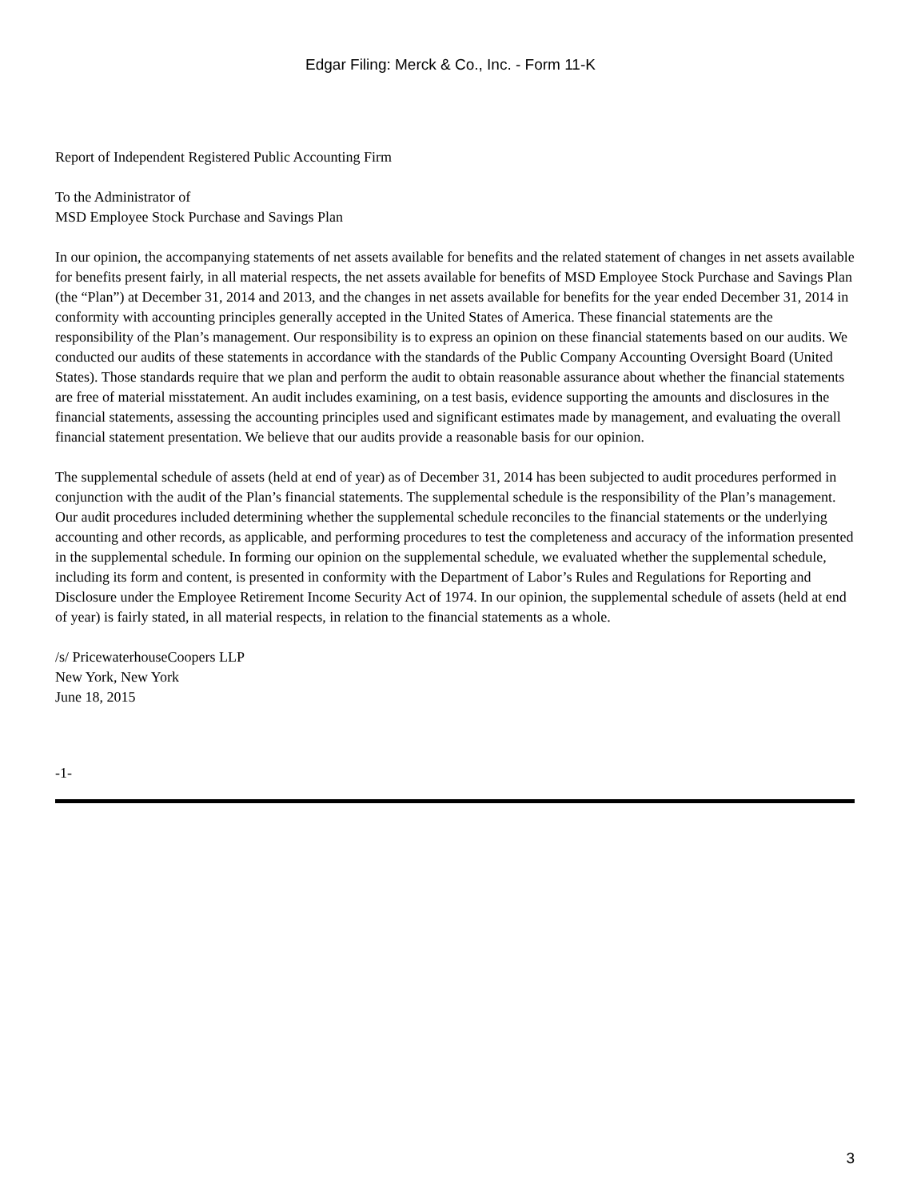Edgar Filing: Merck & Co., Inc. - Form 11-K
Report of Independent Registered Public Accounting Firm
To the Administrator of
MSD Employee Stock Purchase and Savings Plan
In our opinion, the accompanying statements of net assets available for benefits and the related statement of changes in net assets available for benefits present fairly, in all material respects, the net assets available for benefits of MSD Employee Stock Purchase and Savings Plan (the “Plan”) at December 31, 2014 and 2013, and the changes in net assets available for benefits for the year ended December 31, 2014 in conformity with accounting principles generally accepted in the United States of America. These financial statements are the responsibility of the Plan’s management. Our responsibility is to express an opinion on these financial statements based on our audits. We conducted our audits of these statements in accordance with the standards of the Public Company Accounting Oversight Board (United States). Those standards require that we plan and perform the audit to obtain reasonable assurance about whether the financial statements are free of material misstatement. An audit includes examining, on a test basis, evidence supporting the amounts and disclosures in the financial statements, assessing the accounting principles used and significant estimates made by management, and evaluating the overall financial statement presentation. We believe that our audits provide a reasonable basis for our opinion.
The supplemental schedule of assets (held at end of year) as of December 31, 2014 has been subjected to audit procedures performed in conjunction with the audit of the Plan’s financial statements. The supplemental schedule is the responsibility of the Plan’s management. Our audit procedures included determining whether the supplemental schedule reconciles to the financial statements or the underlying accounting and other records, as applicable, and performing procedures to test the completeness and accuracy of the information presented in the supplemental schedule. In forming our opinion on the supplemental schedule, we evaluated whether the supplemental schedule, including its form and content, is presented in conformity with the Department of Labor’s Rules and Regulations for Reporting and Disclosure under the Employee Retirement Income Security Act of 1974. In our opinion, the supplemental schedule of assets (held at end of year) is fairly stated, in all material respects, in relation to the financial statements as a whole.
/s/ PricewaterhouseCoopers LLP
New York, New York
June 18, 2015
-1-
3